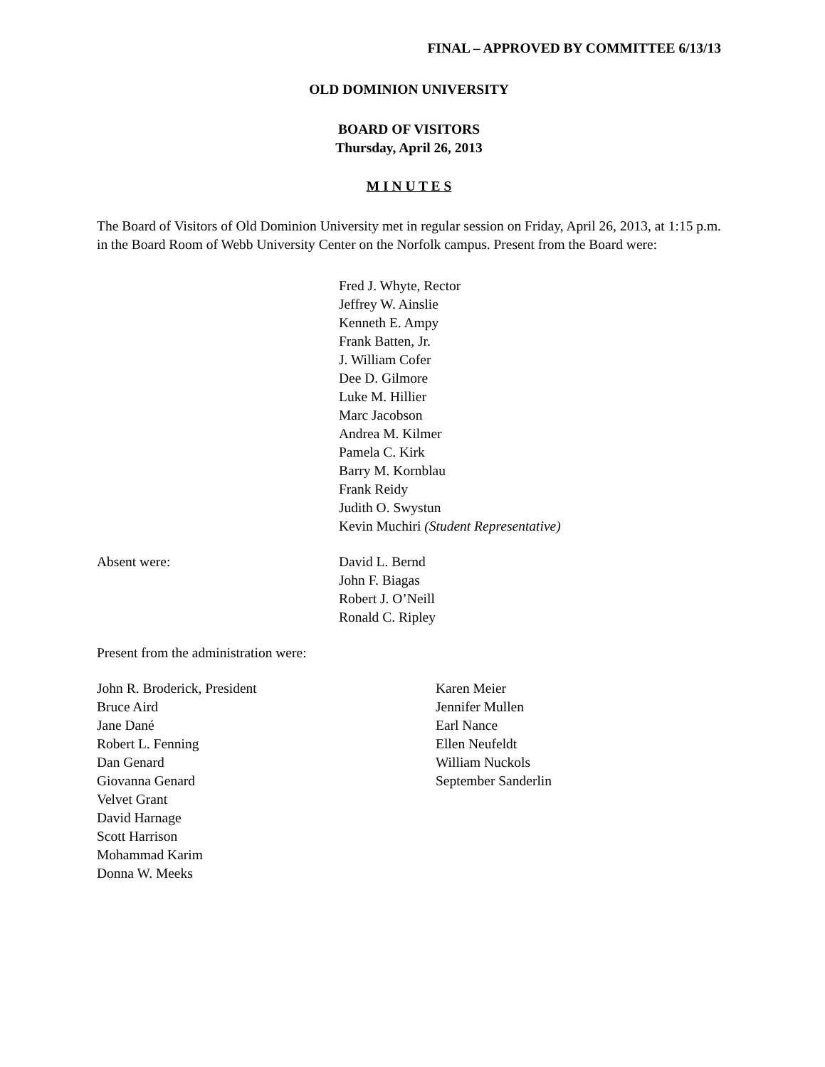FINAL – APPROVED BY COMMITTEE 6/13/13
OLD DOMINION UNIVERSITY
BOARD OF VISITORS
Thursday, April 26, 2013
M I N U T E S
The Board of Visitors of Old Dominion University met in regular session on Friday, April 26, 2013, at 1:15 p.m. in the Board Room of Webb University Center on the Norfolk campus. Present from the Board were:
Fred J. Whyte, Rector
Jeffrey W. Ainslie
Kenneth E. Ampy
Frank Batten, Jr.
J. William Cofer
Dee D. Gilmore
Luke M. Hillier
Marc Jacobson
Andrea M. Kilmer
Pamela C. Kirk
Barry M. Kornblau
Frank Reidy
Judith O. Swystun
Kevin Muchiri (Student Representative)
Absent were: David L. Bernd
John F. Biagas
Robert J. O’Neill
Ronald C. Ripley
Present from the administration were:
John R. Broderick, President
Bruce Aird
Jane Dané
Robert L. Fenning
Dan Genard
Giovanna Genard
Velvet Grant
David Harnage
Scott Harrison
Mohammad Karim
Donna W. Meeks
Karen Meier
Jennifer Mullen
Earl Nance
Ellen Neufeldt
William Nuckols
September Sanderlin